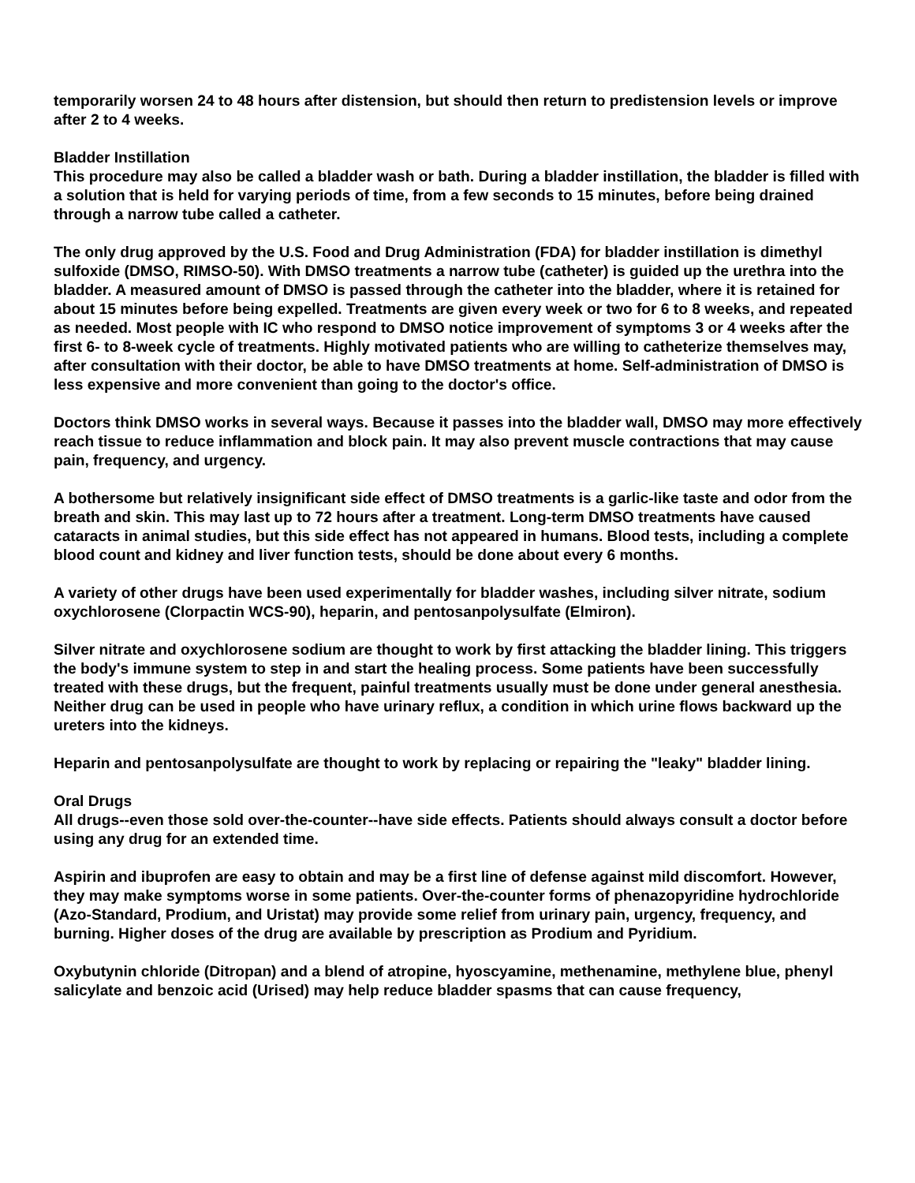temporarily worsen 24 to 48 hours after distension, but should then return to predistension levels or improve after 2 to 4 weeks.
Bladder Instillation
This procedure may also be called a bladder wash or bath. During a bladder instillation, the bladder is filled with a solution that is held for varying periods of time, from a few seconds to 15 minutes, before being drained through a narrow tube called a catheter.
The only drug approved by the U.S. Food and Drug Administration (FDA) for bladder instillation is dimethyl sulfoxide (DMSO, RIMSO-50). With DMSO treatments a narrow tube (catheter) is guided up the urethra into the bladder. A measured amount of DMSO is passed through the catheter into the bladder, where it is retained for about 15 minutes before being expelled. Treatments are given every week or two for 6 to 8 weeks, and repeated as needed. Most people with IC who respond to DMSO notice improvement of symptoms 3 or 4 weeks after the first 6- to 8-week cycle of treatments. Highly motivated patients who are willing to catheterize themselves may, after consultation with their doctor, be able to have DMSO treatments at home. Self-administration of DMSO is less expensive and more convenient than going to the doctor's office.
Doctors think DMSO works in several ways. Because it passes into the bladder wall, DMSO may more effectively reach tissue to reduce inflammation and block pain. It may also prevent muscle contractions that may cause pain, frequency, and urgency.
A bothersome but relatively insignificant side effect of DMSO treatments is a garlic-like taste and odor from the breath and skin. This may last up to 72 hours after a treatment. Long-term DMSO treatments have caused cataracts in animal studies, but this side effect has not appeared in humans. Blood tests, including a complete blood count and kidney and liver function tests, should be done about every 6 months.
A variety of other drugs have been used experimentally for bladder washes, including silver nitrate, sodium oxychlorosene (Clorpactin WCS-90), heparin, and pentosanpolysulfate (Elmiron).
Silver nitrate and oxychlorosene sodium are thought to work by first attacking the bladder lining. This triggers the body's immune system to step in and start the healing process. Some patients have been successfully treated with these drugs, but the frequent, painful treatments usually must be done under general anesthesia. Neither drug can be used in people who have urinary reflux, a condition in which urine flows backward up the ureters into the kidneys.
Heparin and pentosanpolysulfate are thought to work by replacing or repairing the "leaky" bladder lining.
Oral Drugs
All drugs--even those sold over-the-counter--have side effects. Patients should always consult a doctor before using any drug for an extended time.
Aspirin and ibuprofen are easy to obtain and may be a first line of defense against mild discomfort. However, they may make symptoms worse in some patients. Over-the-counter forms of phenazopyridine hydrochloride (Azo-Standard, Prodium, and Uristat) may provide some relief from urinary pain, urgency, frequency, and burning. Higher doses of the drug are available by prescription as Prodium and Pyridium.
Oxybutynin chloride (Ditropan) and a blend of atropine, hyoscyamine, methenamine, methylene blue, phenyl salicylate and benzoic acid (Urised) may help reduce bladder spasms that can cause frequency,